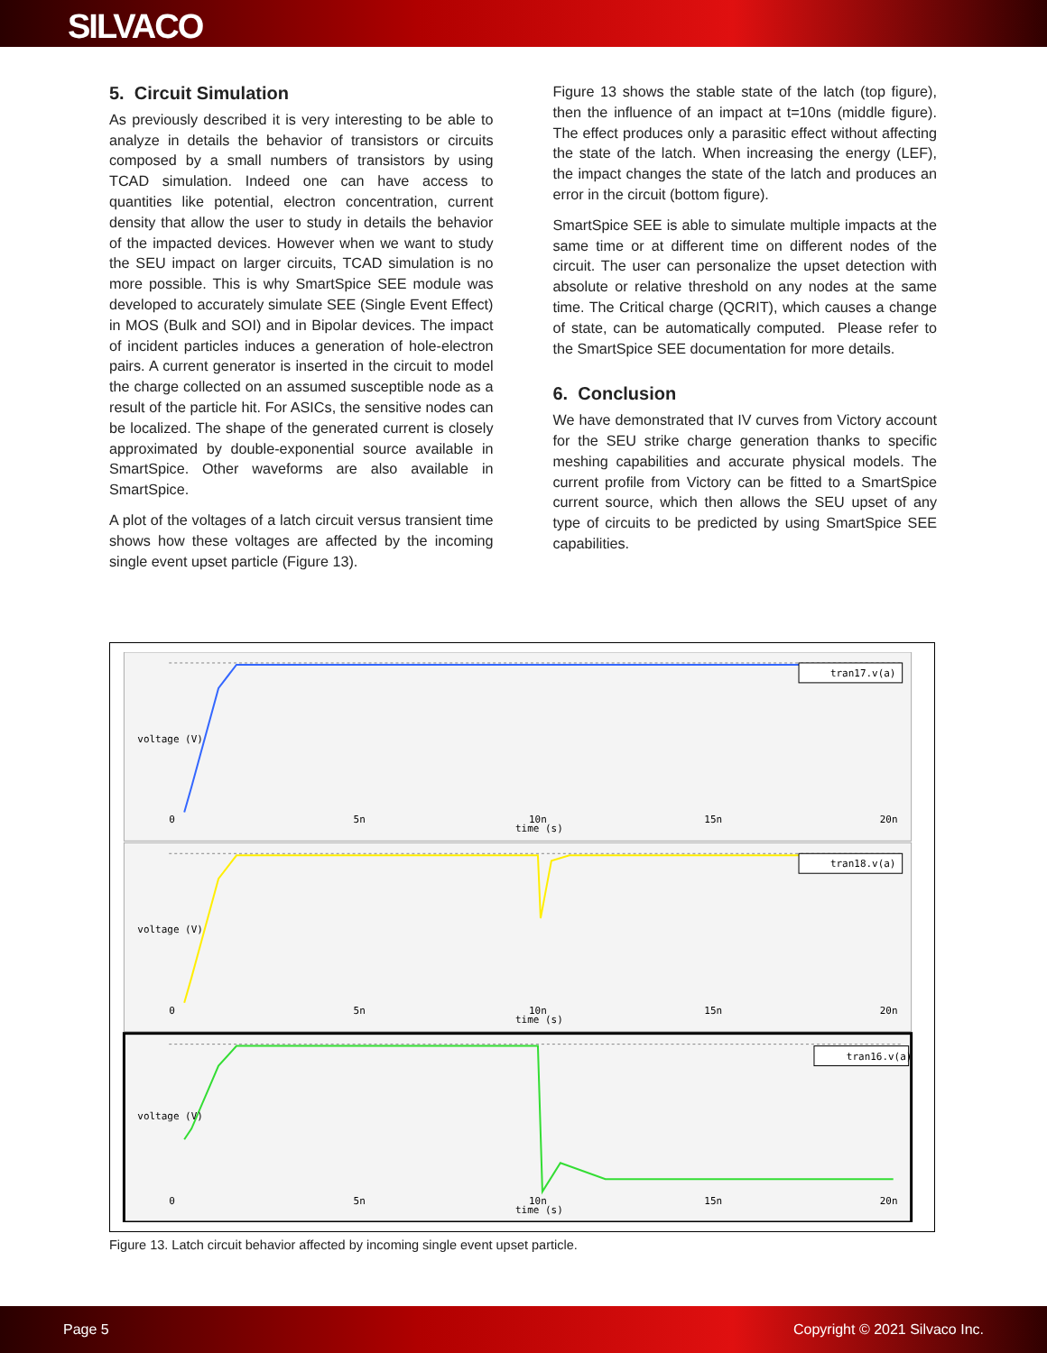SILVACO
5. Circuit Simulation
As previously described it is very interesting to be able to analyze in details the behavior of transistors or circuits composed by a small numbers of transistors by using TCAD simulation. Indeed one can have access to quantities like potential, electron concentration, current density that allow the user to study in details the behavior of the impacted devices. However when we want to study the SEU impact on larger circuits, TCAD simulation is no more possible. This is why SmartSpice SEE module was developed to accurately simulate SEE (Single Event Effect) in MOS (Bulk and SOI) and in Bipolar devices. The impact of incident particles induces a generation of hole-electron pairs. A current generator is inserted in the circuit to model the charge collected on an assumed susceptible node as a result of the particle hit. For ASICs, the sensitive nodes can be localized. The shape of the generated current is closely approximated by double-exponential source available in SmartSpice. Other waveforms are also available in SmartSpice.
A plot of the voltages of a latch circuit versus transient time shows how these voltages are affected by the incoming single event upset particle (Figure 13).
Figure 13 shows the stable state of the latch (top figure), then the influence of an impact at t=10ns (middle figure). The effect produces only a parasitic effect without affecting the state of the latch. When increasing the energy (LEF), the impact changes the state of the latch and produces an error in the circuit (bottom figure).
SmartSpice SEE is able to simulate multiple impacts at the same time or at different time on different nodes of the circuit. The user can personalize the upset detection with absolute or relative threshold on any nodes at the same time. The Critical charge (QCRIT), which causes a change of state, can be automatically computed. Please refer to the SmartSpice SEE documentation for more details.
6. Conclusion
We have demonstrated that IV curves from Victory account for the SEU strike charge generation thanks to specific meshing capabilities and accurate physical models. The current profile from Victory can be fitted to a SmartSpice current source, which then allows the SEU upset of any type of circuits to be predicted by using SmartSpice SEE capabilities.
0
5n
10n
15n
20n
time (s)
0
5n
10n
15n
20n
time (s)
0
5n
10n
15n
20n
time (s)
voltage (V)
voltage (V)
voltage (V)
tran17.v(a)
tran18.v(a)
tran16.v(a)
Figure 13. Latch circuit behavior affected by incoming single event upset particle.
Page 5 Copyright © 2021 Silvaco Inc.